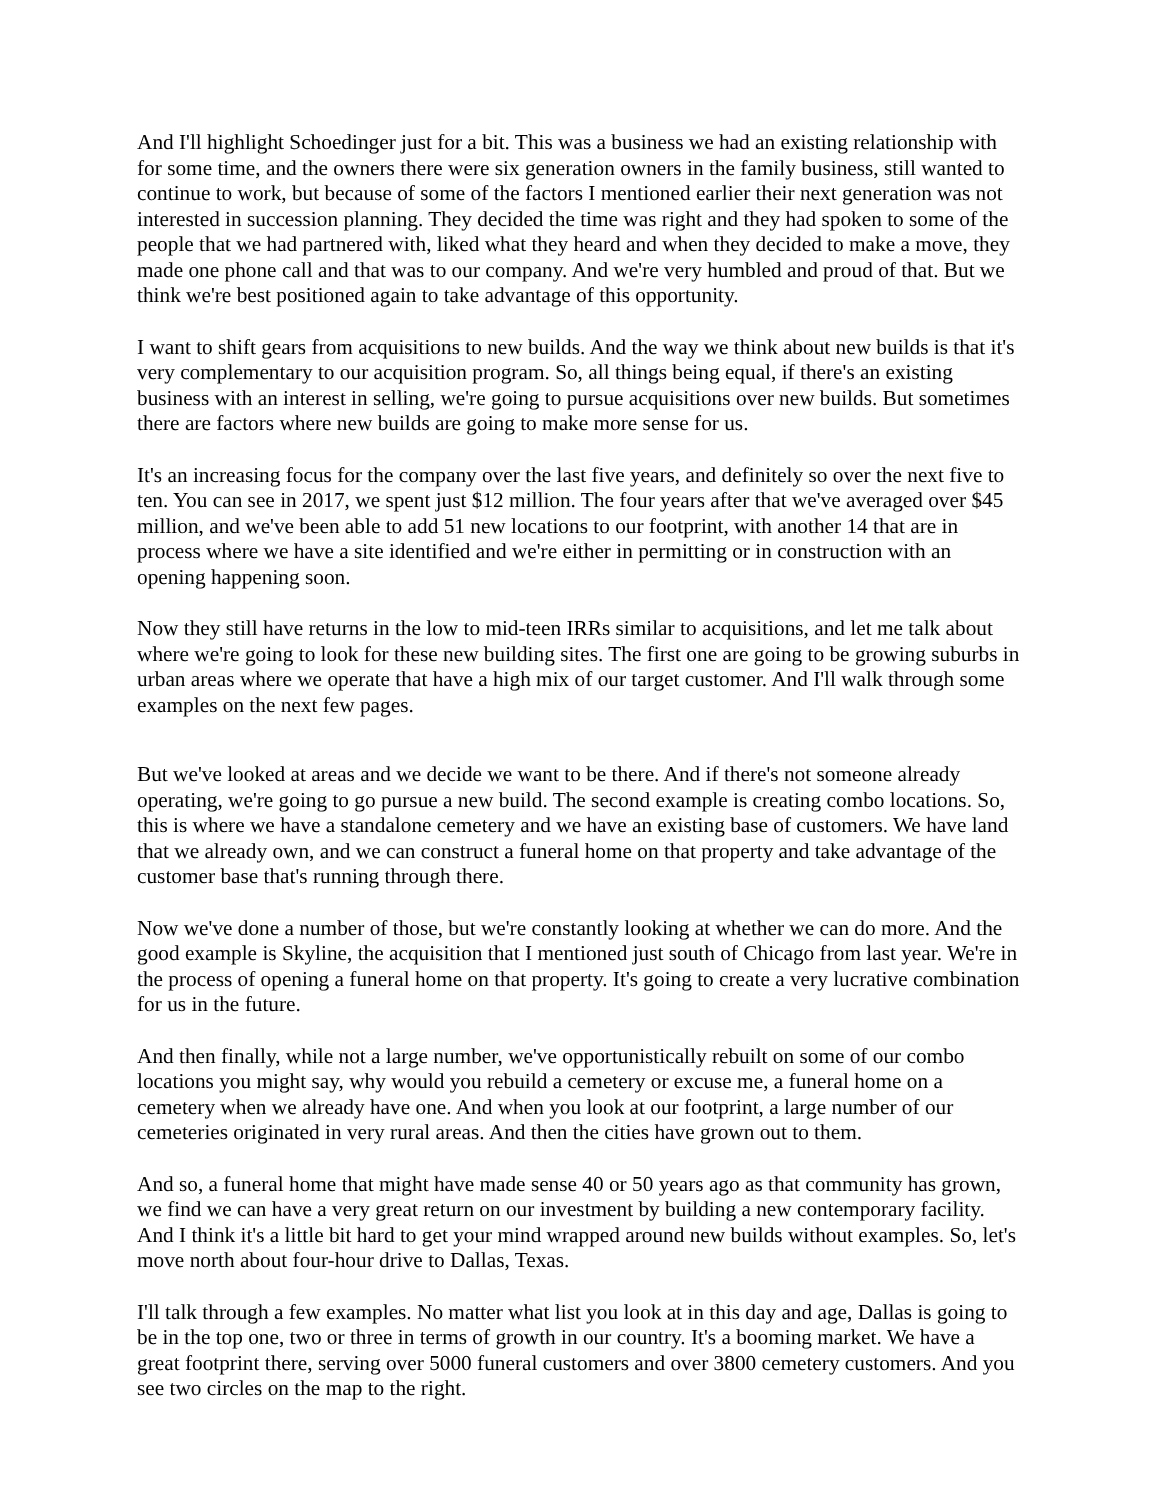And I'll highlight Schoedinger just for a bit. This was a business we had an existing relationship with for some time, and the owners there were six generation owners in the family business, still wanted to continue to work, but because of some of the factors I mentioned earlier their next generation was not interested in succession planning. They decided the time was right and they had spoken to some of the people that we had partnered with, liked what they heard and when they decided to make a move, they made one phone call and that was to our company. And we're very humbled and proud of that. But we think we're best positioned again to take advantage of this opportunity.
I want to shift gears from acquisitions to new builds. And the way we think about new builds is that it's very complementary to our acquisition program. So, all things being equal, if there's an existing business with an interest in selling, we're going to pursue acquisitions over new builds. But sometimes there are factors where new builds are going to make more sense for us.
It's an increasing focus for the company over the last five years, and definitely so over the next five to ten. You can see in 2017, we spent just $12 million. The four years after that we've averaged over $45 million, and we've been able to add 51 new locations to our footprint, with another 14 that are in process where we have a site identified and we're either in permitting or in construction with an opening happening soon.
Now they still have returns in the low to mid-teen IRRs similar to acquisitions, and let me talk about where we're going to look for these new building sites. The first one are going to be growing suburbs in urban areas where we operate that have a high mix of our target customer. And I'll walk through some examples on the next few pages.
But we've looked at areas and we decide we want to be there. And if there's not someone already operating, we're going to go pursue a new build. The second example is creating combo locations. So, this is where we have a standalone cemetery and we have an existing base of customers. We have land that we already own, and we can construct a funeral home on that property and take advantage of the customer base that's running through there.
Now we've done a number of those, but we're constantly looking at whether we can do more. And the good example is Skyline, the acquisition that I mentioned just south of Chicago from last year. We're in the process of opening a funeral home on that property. It's going to create a very lucrative combination for us in the future.
And then finally, while not a large number, we've opportunistically rebuilt on some of our combo locations you might say, why would you rebuild a cemetery or excuse me, a funeral home on a cemetery when we already have one. And when you look at our footprint, a large number of our cemeteries originated in very rural areas. And then the cities have grown out to them.
And so, a funeral home that might have made sense 40 or 50 years ago as that community has grown, we find we can have a very great return on our investment by building a new contemporary facility. And I think it's a little bit hard to get your mind wrapped around new builds without examples. So, let's move north about four-hour drive to Dallas, Texas.
I'll talk through a few examples. No matter what list you look at in this day and age, Dallas is going to be in the top one, two or three in terms of growth in our country. It's a booming market. We have a great footprint there, serving over 5000 funeral customers and over 3800 cemetery customers. And you see two circles on the map to the right.